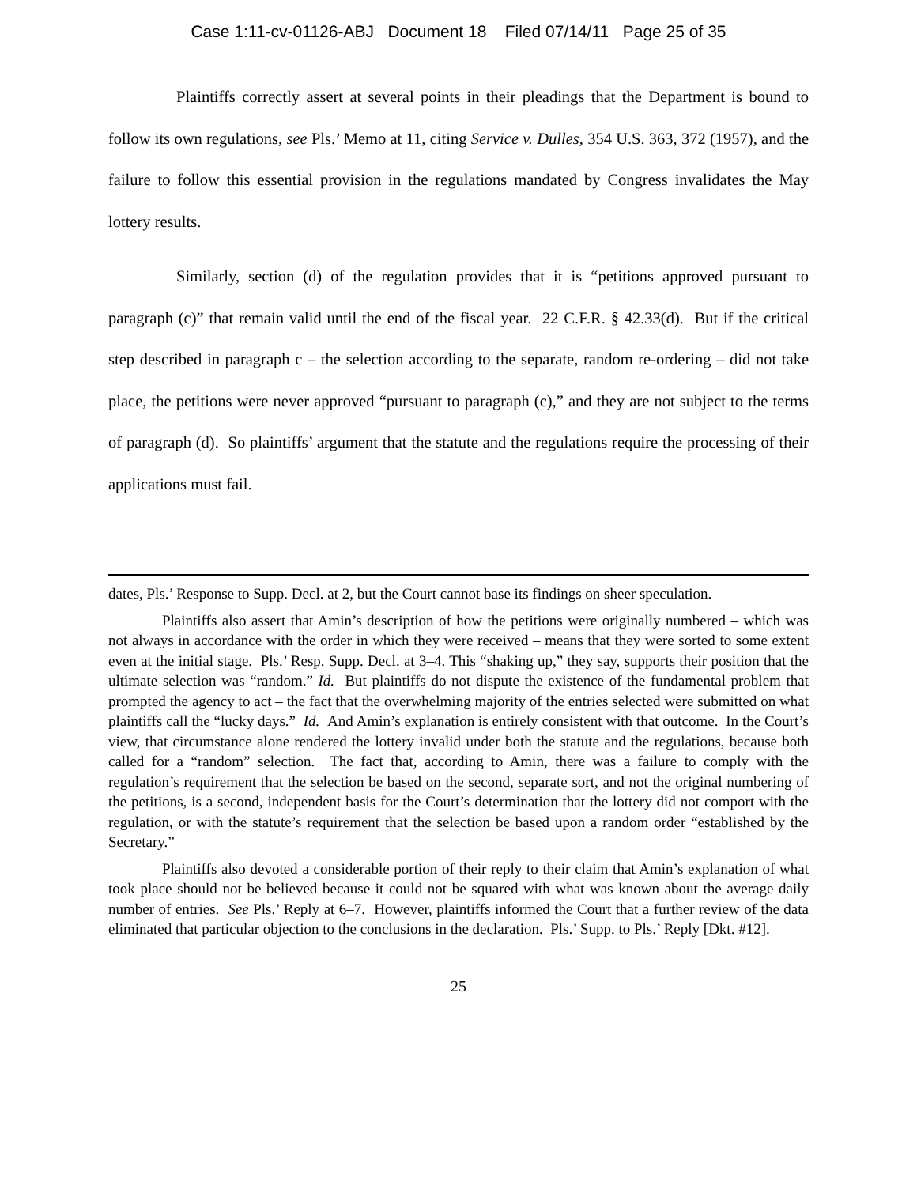Case 1:11-cv-01126-ABJ Document 18 Filed 07/14/11 Page 25 of 35
Plaintiffs correctly assert at several points in their pleadings that the Department is bound to follow its own regulations, see Pls.’ Memo at 11, citing Service v. Dulles, 354 U.S. 363, 372 (1957), and the failure to follow this essential provision in the regulations mandated by Congress invalidates the May lottery results.
Similarly, section (d) of the regulation provides that it is “petitions approved pursuant to paragraph (c)” that remain valid until the end of the fiscal year. 22 C.F.R. § 42.33(d). But if the critical step described in paragraph c – the selection according to the separate, random re-ordering – did not take place, the petitions were never approved “pursuant to paragraph (c),” and they are not subject to the terms of paragraph (d). So plaintiffs’ argument that the statute and the regulations require the processing of their applications must fail.
dates, Pls.’ Response to Supp. Decl. at 2, but the Court cannot base its findings on sheer speculation.
Plaintiffs also assert that Amin’s description of how the petitions were originally numbered – which was not always in accordance with the order in which they were received – means that they were sorted to some extent even at the initial stage. Pls.’ Resp. Supp. Decl. at 3–4. This “shaking up,” they say, supports their position that the ultimate selection was “random.” Id. But plaintiffs do not dispute the existence of the fundamental problem that prompted the agency to act – the fact that the overwhelming majority of the entries selected were submitted on what plaintiffs call the “lucky days.” Id. And Amin’s explanation is entirely consistent with that outcome. In the Court’s view, that circumstance alone rendered the lottery invalid under both the statute and the regulations, because both called for a “random” selection. The fact that, according to Amin, there was a failure to comply with the regulation’s requirement that the selection be based on the second, separate sort, and not the original numbering of the petitions, is a second, independent basis for the Court’s determination that the lottery did not comport with the regulation, or with the statute’s requirement that the selection be based upon a random order “established by the Secretary.”
Plaintiffs also devoted a considerable portion of their reply to their claim that Amin’s explanation of what took place should not be believed because it could not be squared with what was known about the average daily number of entries. See Pls.’ Reply at 6–7. However, plaintiffs informed the Court that a further review of the data eliminated that particular objection to the conclusions in the declaration. Pls.’ Supp. to Pls.’ Reply [Dkt. #12].
25